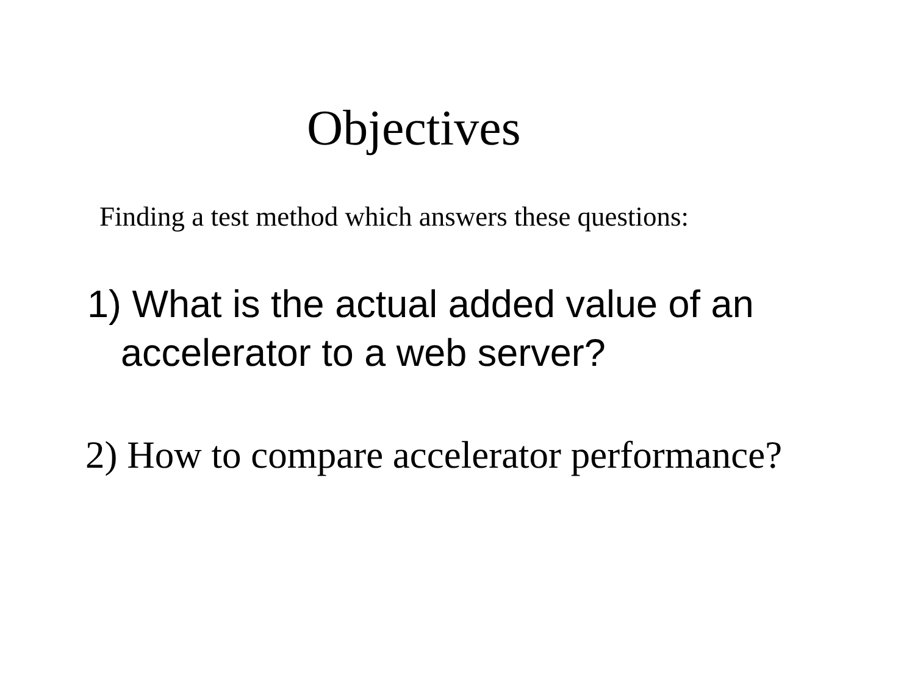Objectives
Finding a test method which answers these questions:
1) What is the actual added value of an
accelerator to a web server?
2) How to compare accelerator performance?